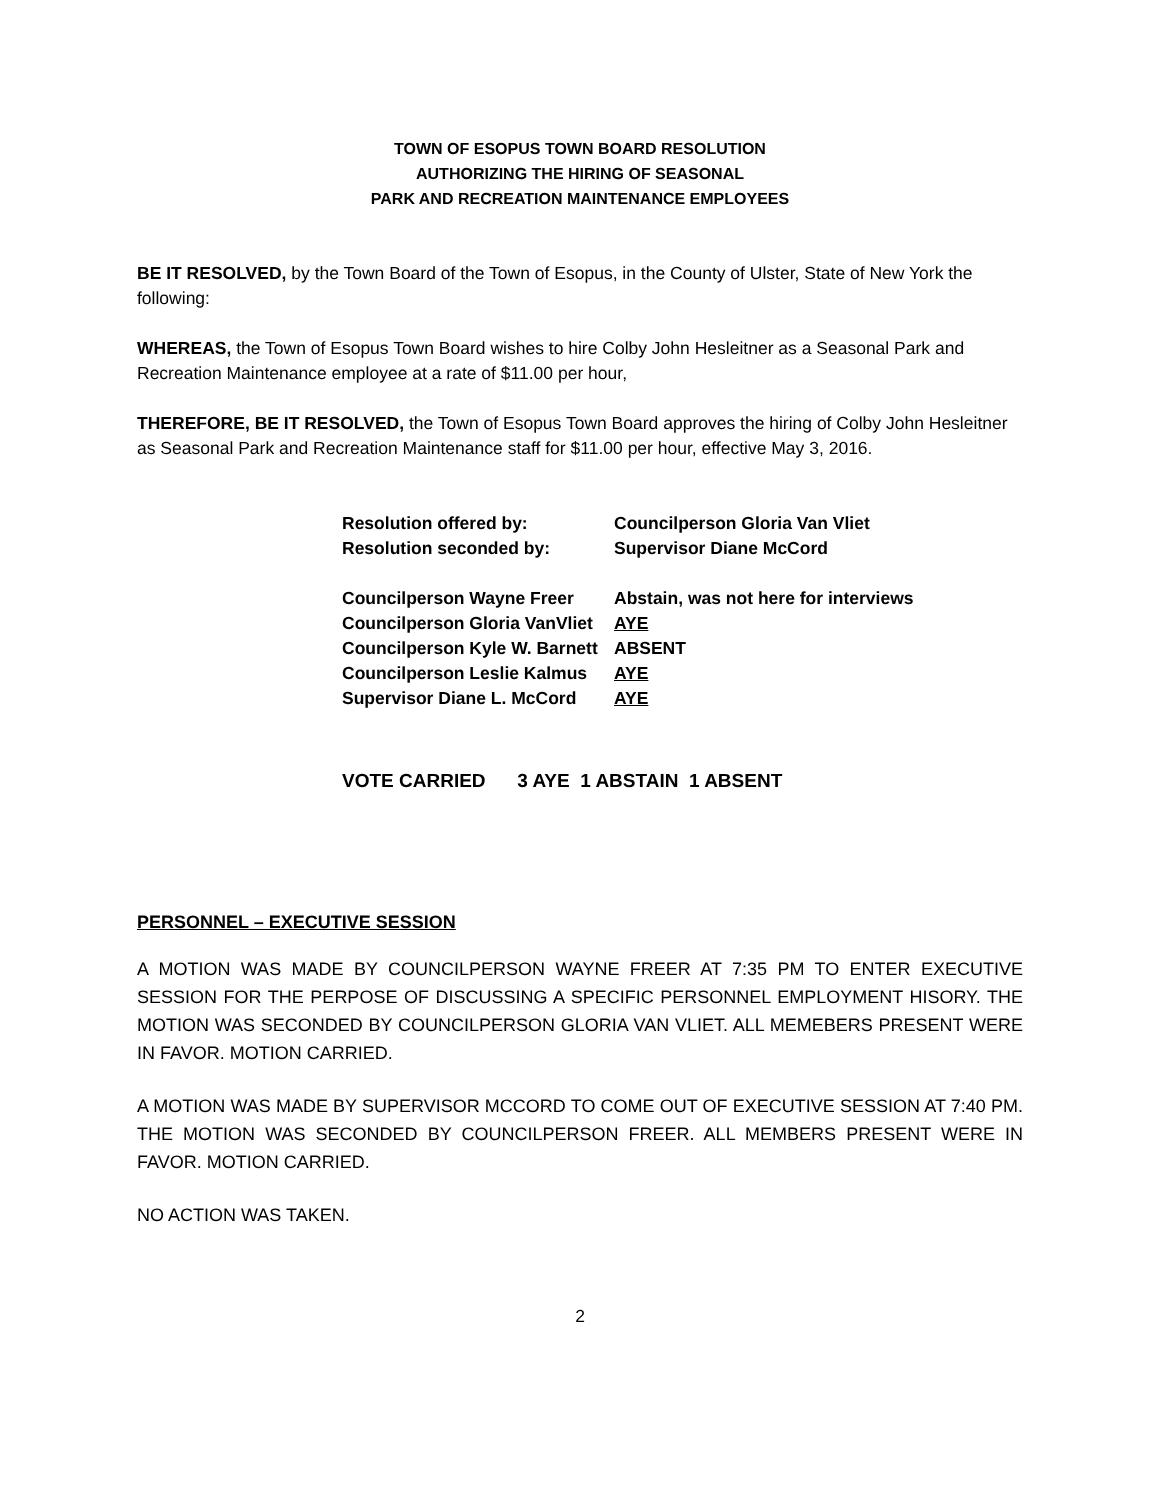TOWN OF ESOPUS TOWN BOARD RESOLUTION
AUTHORIZING THE HIRING OF SEASONAL
PARK AND RECREATION MAINTENANCE EMPLOYEES
BE IT RESOLVED, by the Town Board of the Town of Esopus, in the County of Ulster, State of New York the following:
WHEREAS, the Town of Esopus Town Board wishes to hire Colby John Hesleitner as a Seasonal Park and Recreation Maintenance employee at a rate of $11.00 per hour,
THEREFORE, BE IT RESOLVED, the Town of Esopus Town Board approves the hiring of Colby John Hesleitner as Seasonal Park and Recreation Maintenance staff for $11.00 per hour, effective May 3, 2016.
Resolution offered by: Councilperson Gloria Van Vliet
Resolution seconded by: Supervisor Diane McCord
Councilperson Wayne Freer Abstain, was not here for interviews
Councilperson Gloria VanVliet AYE
Councilperson Kyle W. Barnett ABSENT
Councilperson Leslie Kalmus AYE
Supervisor Diane L. McCord AYE
VOTE CARRIED 3 AYE 1 ABSTAIN 1 ABSENT
PERSONNEL – EXECUTIVE SESSION
A MOTION WAS MADE BY COUNCILPERSON WAYNE FREER AT 7:35 PM TO ENTER EXECUTIVE SESSION FOR THE PERPOSE OF DISCUSSING A SPECIFIC PERSONNEL EMPLOYMENT HISORY. THE MOTION WAS SECONDED BY COUNCILPERSON GLORIA VAN VLIET. ALL MEMEBERS PRESENT WERE IN FAVOR. MOTION CARRIED.
A MOTION WAS MADE BY SUPERVISOR MCCORD TO COME OUT OF EXECUTIVE SESSION AT 7:40 PM. THE MOTION WAS SECONDED BY COUNCILPERSON FREER. ALL MEMBERS PRESENT WERE IN FAVOR. MOTION CARRIED.
NO ACTION WAS TAKEN.
2